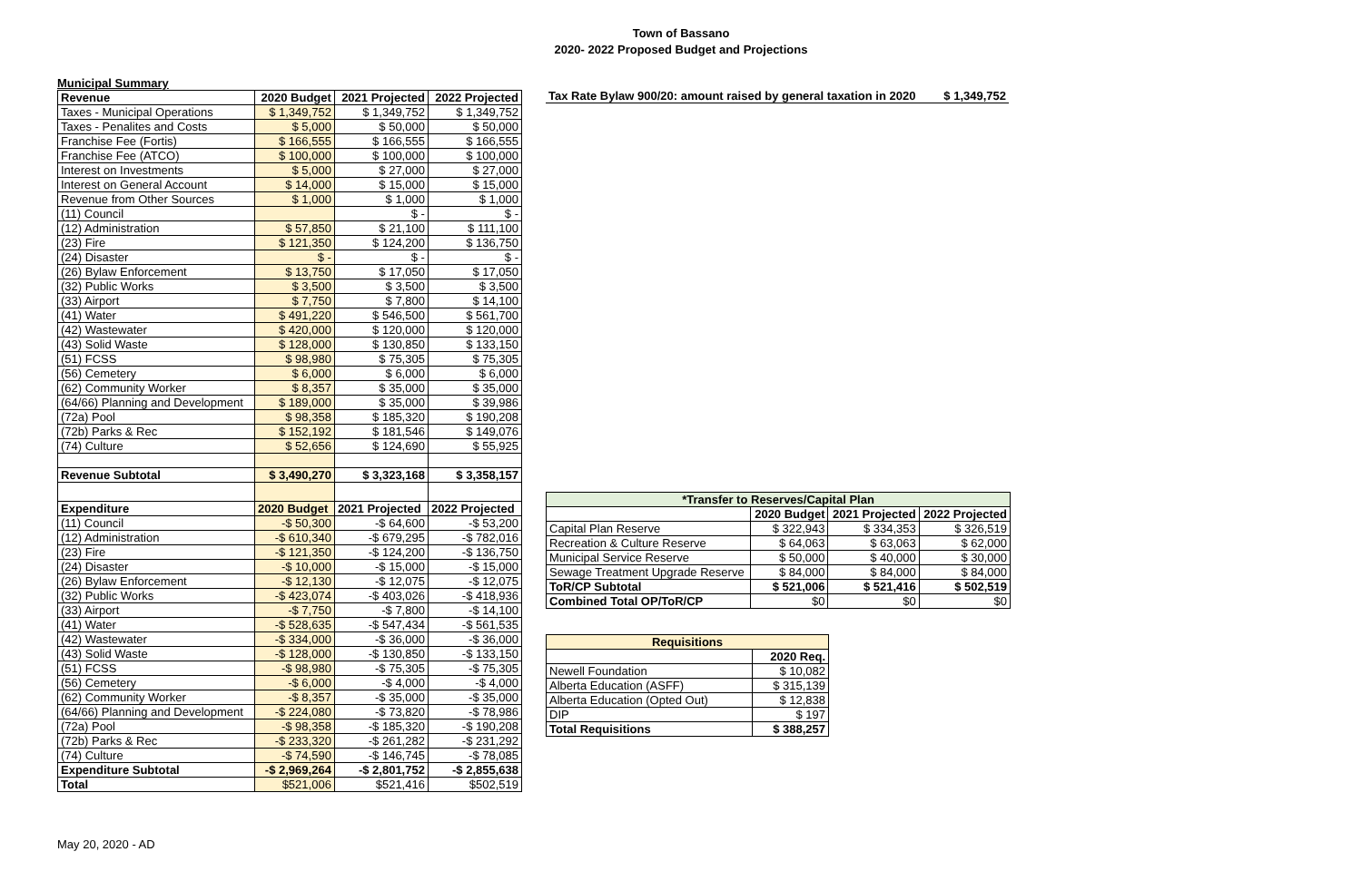Town of Bassano
2020- 2022 Proposed Budget and Projections
Municipal Summary
| Revenue | 2020 Budget | 2021 Projected | 2022 Projected |
| --- | --- | --- | --- |
| Taxes - Municipal Operations | $ 1,349,752 | $ 1,349,752 | $ 1,349,752 |
| Taxes - Penalites and Costs | $ 5,000 | $ 50,000 | $ 50,000 |
| Franchise Fee (Fortis) | $ 166,555 | $ 166,555 | $ 166,555 |
| Franchise Fee (ATCO) | $ 100,000 | $ 100,000 | $ 100,000 |
| Interest on Investments | $ 5,000 | $ 27,000 | $ 27,000 |
| Interest on General Account | $ 14,000 | $ 15,000 | $ 15,000 |
| Revenue from Other Sources | $ 1,000 | $ 1,000 | $ 1,000 |
| (11) Council | | $ - | $ - |
| (12) Administration | $ 57,850 | $ 21,100 | $ 111,100 |
| (23) Fire | $ 121,350 | $ 124,200 | $ 136,750 |
| (24) Disaster | $ - | $ - | $ - |
| (26) Bylaw Enforcement | $ 13,750 | $ 17,050 | $ 17,050 |
| (32) Public Works | $ 3,500 | $ 3,500 | $ 3,500 |
| (33) Airport | $ 7,750 | $ 7,800 | $ 14,100 |
| (41) Water | $ 491,220 | $ 546,500 | $ 561,700 |
| (42) Wastewater | $ 420,000 | $ 120,000 | $ 120,000 |
| (43) Solid Waste | $ 128,000 | $ 130,850 | $ 133,150 |
| (51) FCSS | $ 98,980 | $ 75,305 | $ 75,305 |
| (56) Cemetery | $ 6,000 | $ 6,000 | $ 6,000 |
| (62) Community Worker | $ 8,357 | $ 35,000 | $ 35,000 |
| (64/66) Planning and Development | $ 189,000 | $ 35,000 | $ 39,986 |
| (72a) Pool | $ 98,358 | $ 185,320 | $ 190,208 |
| (72b) Parks & Rec | $ 152,192 | $ 181,546 | $ 149,076 |
| (74) Culture | $ 52,656 | $ 124,690 | $ 55,925 |
| Revenue Subtotal | $ 3,490,270 | $ 3,323,168 | $ 3,358,157 |
| Expenditure | 2020 Budget | 2021 Projected | 2022 Projected |
| (11) Council | -$ 50,300 | -$ 64,600 | -$ 53,200 |
| (12) Administration | -$ 610,340 | -$ 679,295 | -$ 782,016 |
| (23) Fire | -$ 121,350 | -$ 124,200 | -$ 136,750 |
| (24) Disaster | -$ 10,000 | -$ 15,000 | -$ 15,000 |
| (26) Bylaw Enforcement | -$ 12,130 | -$ 12,075 | -$ 12,075 |
| (32) Public Works | -$ 423,074 | -$ 403,026 | -$ 418,936 |
| (33) Airport | -$ 7,750 | -$ 7,800 | -$ 14,100 |
| (41) Water | -$ 528,635 | -$ 547,434 | -$ 561,535 |
| (42) Wastewater | -$ 334,000 | -$ 36,000 | -$ 36,000 |
| (43) Solid Waste | -$ 128,000 | -$ 130,850 | -$ 133,150 |
| (51) FCSS | -$ 98,980 | -$ 75,305 | -$ 75,305 |
| (56) Cemetery | -$ 6,000 | -$ 4,000 | -$ 4,000 |
| (62) Community Worker | -$ 8,357 | -$ 35,000 | -$ 35,000 |
| (64/66) Planning and Development | -$ 224,080 | -$ 73,820 | -$ 78,986 |
| (72a) Pool | -$ 98,358 | -$ 185,320 | -$ 190,208 |
| (72b) Parks & Rec | -$ 233,320 | -$ 261,282 | -$ 231,292 |
| (74) Culture | -$ 74,590 | -$ 146,745 | -$ 78,085 |
| Expenditure Subtotal | -$ 2,969,264 | -$ 2,801,752 | -$ 2,855,638 |
| Total | $521,006 | $521,416 | $502,519 |
May 20, 2020 - AD
| Tax Rate Bylaw 900/20: amount raised by general taxation in 2020 | $ 1,349,752 |
| --- | --- |
| *Transfer to Reserves/Capital Plan | | | |
| --- | --- | --- | --- |
| | 2020 Budget | 2021 Projected | 2022 Projected |
| Capital Plan Reserve | $ 322,943 | $ 334,353 | $ 326,519 |
| Recreation & Culture Reserve | $ 64,063 | $ 63,063 | $ 62,000 |
| Municipal Service Reserve | $ 50,000 | $ 40,000 | $ 30,000 |
| Sewage Treatment Upgrade Reserve | $ 84,000 | $ 84,000 | $ 84,000 |
| ToR/CP Subtotal | $ 521,006 | $ 521,416 | $ 502,519 |
| Combined Total OP/ToR/CP | $0 | $0 | $0 |
| Requisitions | |
| --- | --- |
| | 2020 Req. |
| Newell Foundation | $ 10,082 |
| Alberta Education (ASFF) | $ 315,139 |
| Alberta Education (Opted Out) | $ 12,838 |
| DIP | $ 197 |
| Total Requisitions | $ 388,257 |